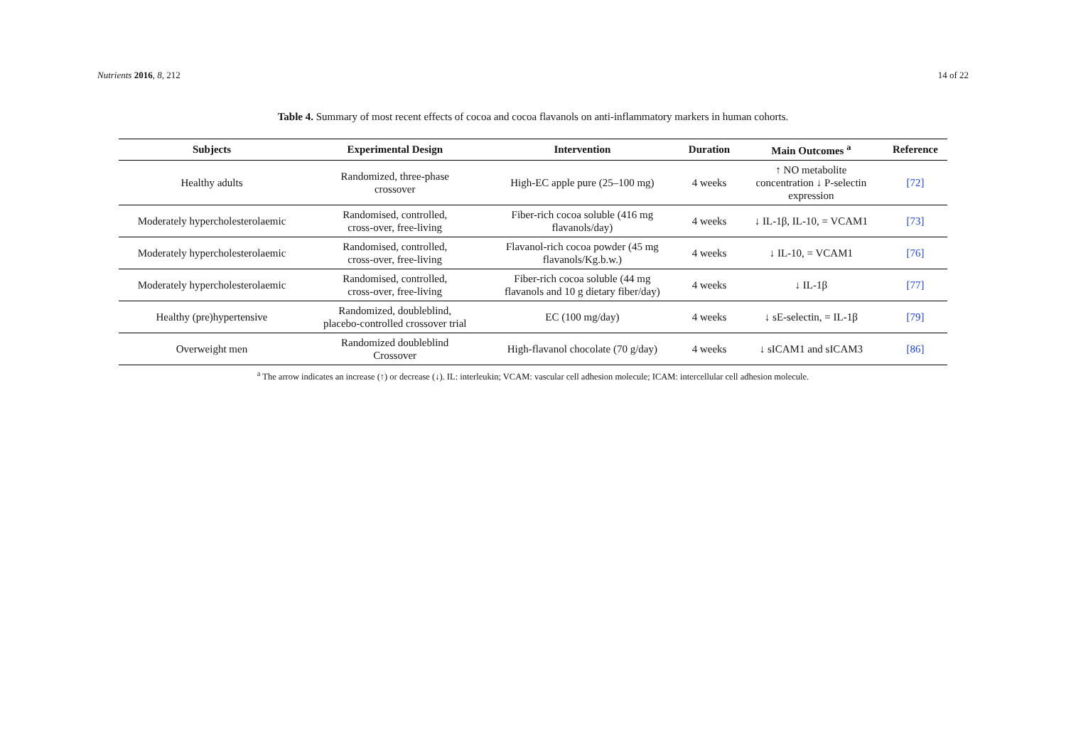Nutrients 2016, 8, 212 14 of 22
Table 4. Summary of most recent effects of cocoa and cocoa flavanols on anti-inflammatory markers in human cohorts.
| Subjects | Experimental Design | Intervention | Duration | Main Outcomes <sup>a</sup> | Reference |
| --- | --- | --- | --- | --- | --- |
| Healthy adults | Randomized, three-phase crossover | High-EC apple pure (25–100 mg) | 4 weeks | ↑ NO metabolite concentration ↓ P-selectin expression | [72] |
| Moderately hypercholesterolaemic | Randomised, controlled, cross-over, free-living | Fiber-rich cocoa soluble (416 mg flavanols/day) | 4 weeks | ↓ IL-1β, IL-10, = VCAM1 | [73] |
| Moderately hypercholesterolaemic | Randomised, controlled, cross-over, free-living | Flavanol-rich cocoa powder (45 mg flavanols/Kg.b.w.) | 4 weeks | ↓ IL-10, = VCAM1 | [76] |
| Moderately hypercholesterolaemic | Randomised, controlled, cross-over, free-living | Fiber-rich cocoa soluble (44 mg flavanols and 10 g dietary fiber/day) | 4 weeks | ↓ IL-1β | [77] |
| Healthy (pre)hypertensive | Randomized, doubleblind, placebo-controlled crossover trial | EC (100 mg/day) | 4 weeks | ↓ sE-selectin, = IL-1β | [79] |
| Overweight men | Randomized doubleblind Crossover | High-flavanol chocolate (70 g/day) | 4 weeks | ↓ sICAM1 and sICAM3 | [86] |
<sup>a</sup> The arrow indicates an increase (↑) or decrease (↓). IL: interleukin; VCAM: vascular cell adhesion molecule; ICAM: intercellular cell adhesion molecule.